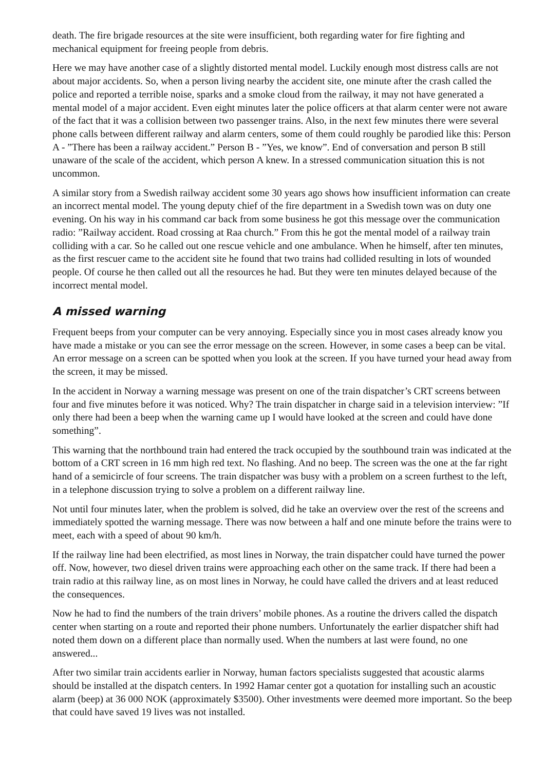death. The fire brigade resources at the site were insufficient, both regarding water for fire fighting and mechanical equipment for freeing people from debris.
Here we may have another case of a slightly distorted mental model. Luckily enough most distress calls are not about major accidents. So, when a person living nearby the accident site, one minute after the crash called the police and reported a terrible noise, sparks and a smoke cloud from the railway, it may not have generated a mental model of a major accident. Even eight minutes later the police officers at that alarm center were not aware of the fact that it was a collision between two passenger trains. Also, in the next few minutes there were several phone calls between different railway and alarm centers, some of them could roughly be parodied like this: Person A - ”There has been a railway accident.” Person B - ”Yes, we know”. End of conversation and person B still unaware of the scale of the accident, which person A knew. In a stressed communication situation this is not uncommon.
A similar story from a Swedish railway accident some 30 years ago shows how insufficient information can create an incorrect mental model. The young deputy chief of the fire department in a Swedish town was on duty one evening. On his way in his command car back from some business he got this message over the communication radio: ”Railway accident. Road crossing at Raa church.” From this he got the mental model of a railway train colliding with a car. So he called out one rescue vehicle and one ambulance. When he himself, after ten minutes, as the first rescuer came to the accident site he found that two trains had collided resulting in lots of wounded people. Of course he then called out all the resources he had. But they were ten minutes delayed because of the incorrect mental model.
A missed warning
Frequent beeps from your computer can be very annoying. Especially since you in most cases already know you have made a mistake or you can see the error message on the screen. However, in some cases a beep can be vital. An error message on a screen can be spotted when you look at the screen. If you have turned your head away from the screen, it may be missed.
In the accident in Norway a warning message was present on one of the train dispatcher’s CRT screens between four and five minutes before it was noticed. Why? The train dispatcher in charge said in a television interview: ”If only there had been a beep when the warning came up I would have looked at the screen and could have done something”.
This warning that the northbound train had entered the track occupied by the southbound train was indicated at the bottom of a CRT screen in 16 mm high red text. No flashing. And no beep. The screen was the one at the far right hand of a semicircle of four screens. The train dispatcher was busy with a problem on a screen furthest to the left, in a telephone discussion trying to solve a problem on a different railway line.
Not until four minutes later, when the problem is solved, did he take an overview over the rest of the screens and immediately spotted the warning message. There was now between a half and one minute before the trains were to meet, each with a speed of about 90 km/h.
If the railway line had been electrified, as most lines in Norway, the train dispatcher could have turned the power off. Now, however, two diesel driven trains were approaching each other on the same track. If there had been a train radio at this railway line, as on most lines in Norway, he could have called the drivers and at least reduced the consequences.
Now he had to find the numbers of the train drivers’ mobile phones. As a routine the drivers called the dispatch center when starting on a route and reported their phone numbers. Unfortunately the earlier dispatcher shift had noted them down on a different place than normally used. When the numbers at last were found, no one answered...
After two similar train accidents earlier in Norway, human factors specialists suggested that acoustic alarms should be installed at the dispatch centers. In 1992 Hamar center got a quotation for installing such an acoustic alarm (beep) at 36 000 NOK (approximately $3500). Other investments were deemed more important. So the beep that could have saved 19 lives was not installed.